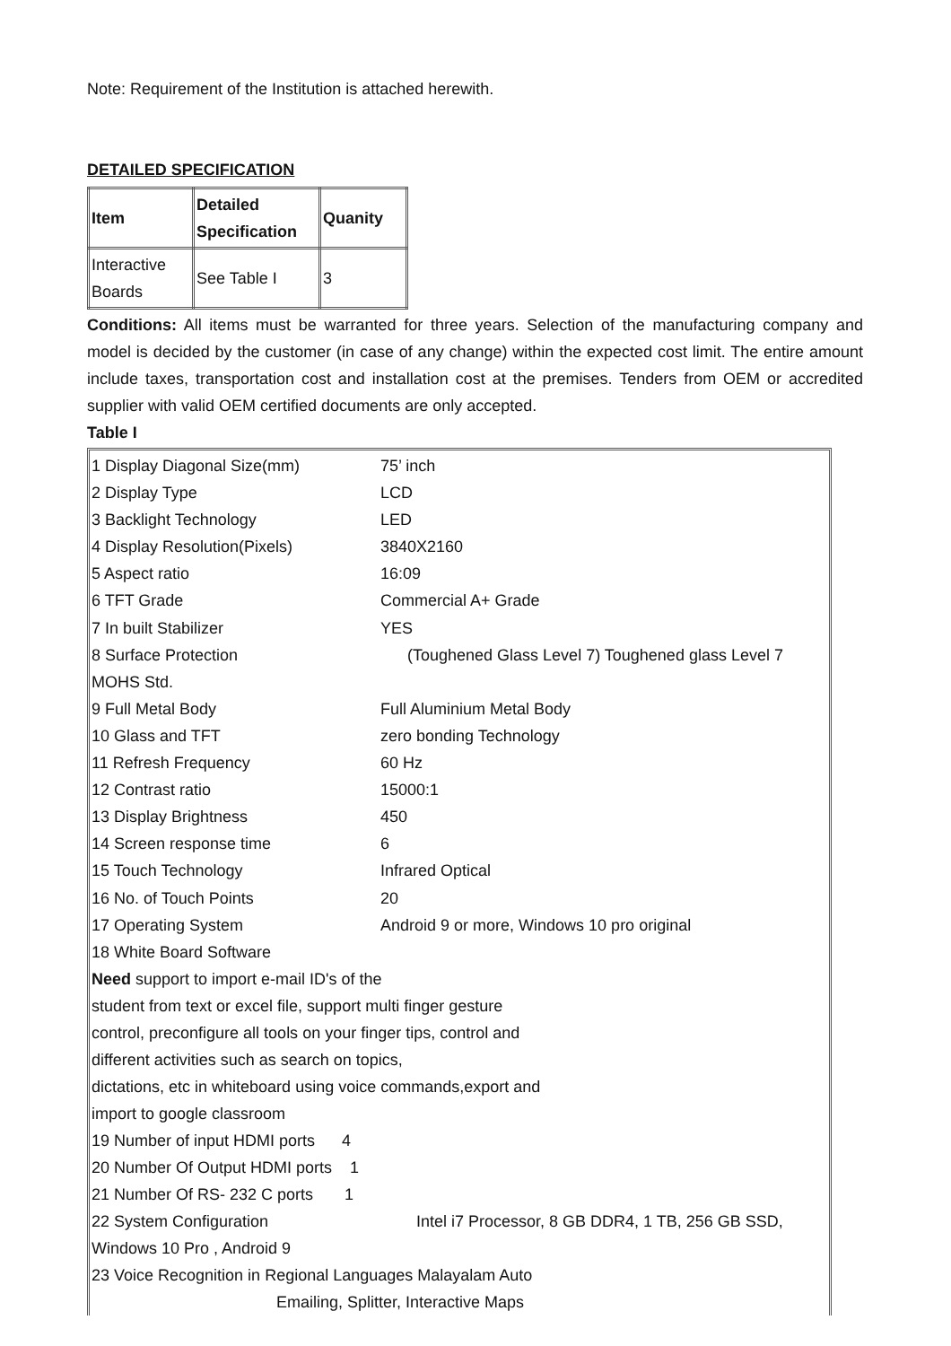Note: Requirement of the Institution is attached herewith.
DETAILED SPECIFICATION
| Item | Detailed Specification | Quanity |
| Interactive Boards | See Table I | 3 |
Conditions: All items must be warranted for three years. Selection of the manufacturing company and model is decided by the customer (in case of any change) within the expected cost limit. The entire amount include taxes, transportation cost and installation cost at the premises. Tenders from OEM or accredited supplier with valid OEM certified documents are only accepted.
Table I
1 Display Diagonal Size(mm) 75’ inch
2 Display Type LCD
3 Backlight Technology LED
4 Display Resolution(Pixels) 3840X2160
5 Aspect ratio 16:09
6 TFT Grade Commercial A+ Grade
7 In built Stabilizer YES
8 Surface Protection (Toughened Glass Level 7) Toughened glass Level 7
MOHS Std.
9 Full Metal Body Full Aluminium Metal Body
10 Glass and TFT zero bonding Technology
11 Refresh Frequency 60 Hz
12 Contrast ratio 15000:1
13 Display Brightness 450
14 Screen response time 6
15 Touch Technology Infrared Optical
16 No. of Touch Points 20
17 Operating System Android 9 or more, Windows 10 pro original
18 White Board Software
Need support to import e-mail ID's of the
student from text or excel file, support multi finger gesture
control, preconfigure all tools on your finger tips, control and
different activities such as search on topics,
dictations, etc in whiteboard using voice commands,export and
import to google classroom
19 Number of input HDMI ports 4
20 Number Of Output HDMI ports 1
21 Number Of RS- 232 C ports 1
22 System Configuration Intel i7 Processor, 8 GB DDR4, 1 TB, 256 GB SSD,
Windows 10 Pro , Android 9
23 Voice Recognition in Regional Languages Malayalam Auto
Emailing, Splitter, Interactive Maps